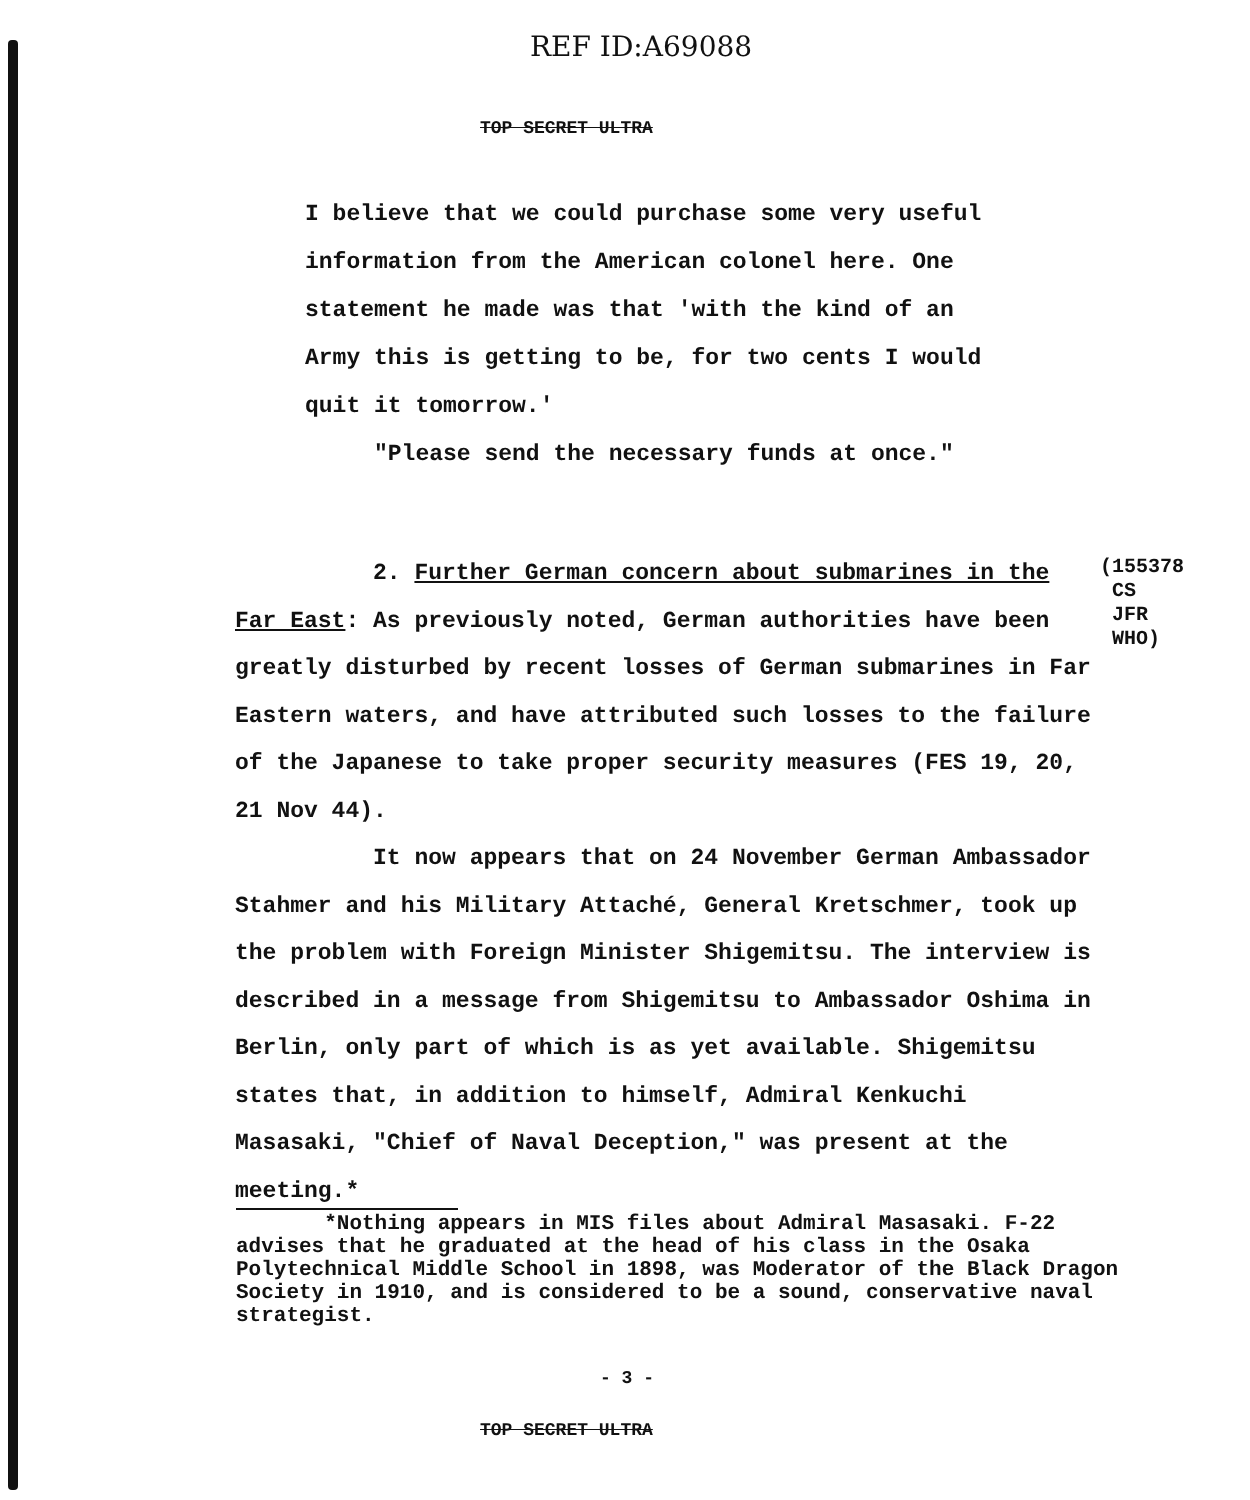REF ID:A69088
TOP SECRET ULTRA
I believe that we could purchase some very useful information from the American colonel here. One statement he made was that 'with the kind of an Army this is getting to be, for two cents I would quit it tomorrow.'
"Please send the necessary funds at once."
2. Further German concern about submarines in the Far East: As previously noted, German authorities have been greatly disturbed by recent losses of German submarines in Far Eastern waters, and have attributed such losses to the failure of the Japanese to take proper security measures (FES 19, 20, 21 Nov 44).
It now appears that on 24 November German Ambassador Stahmer and his Military Attaché, General Kretschmer, took up the problem with Foreign Minister Shigemitsu. The interview is described in a message from Shigemitsu to Ambassador Oshima in Berlin, only part of which is as yet available. Shigemitsu states that, in addition to himself, Admiral Kenkuchi Masasaki, "Chief of Naval Deception," was present at the meeting.*
(155378
CS
JFR
WHO)
*Nothing appears in MIS files about Admiral Masasaki. F-22 advises that he graduated at the head of his class in the Osaka Polytechnical Middle School in 1898, was Moderator of the Black Dragon Society in 1910, and is considered to be a sound, conservative naval strategist.
- 3 -
TOP SECRET ULTRA